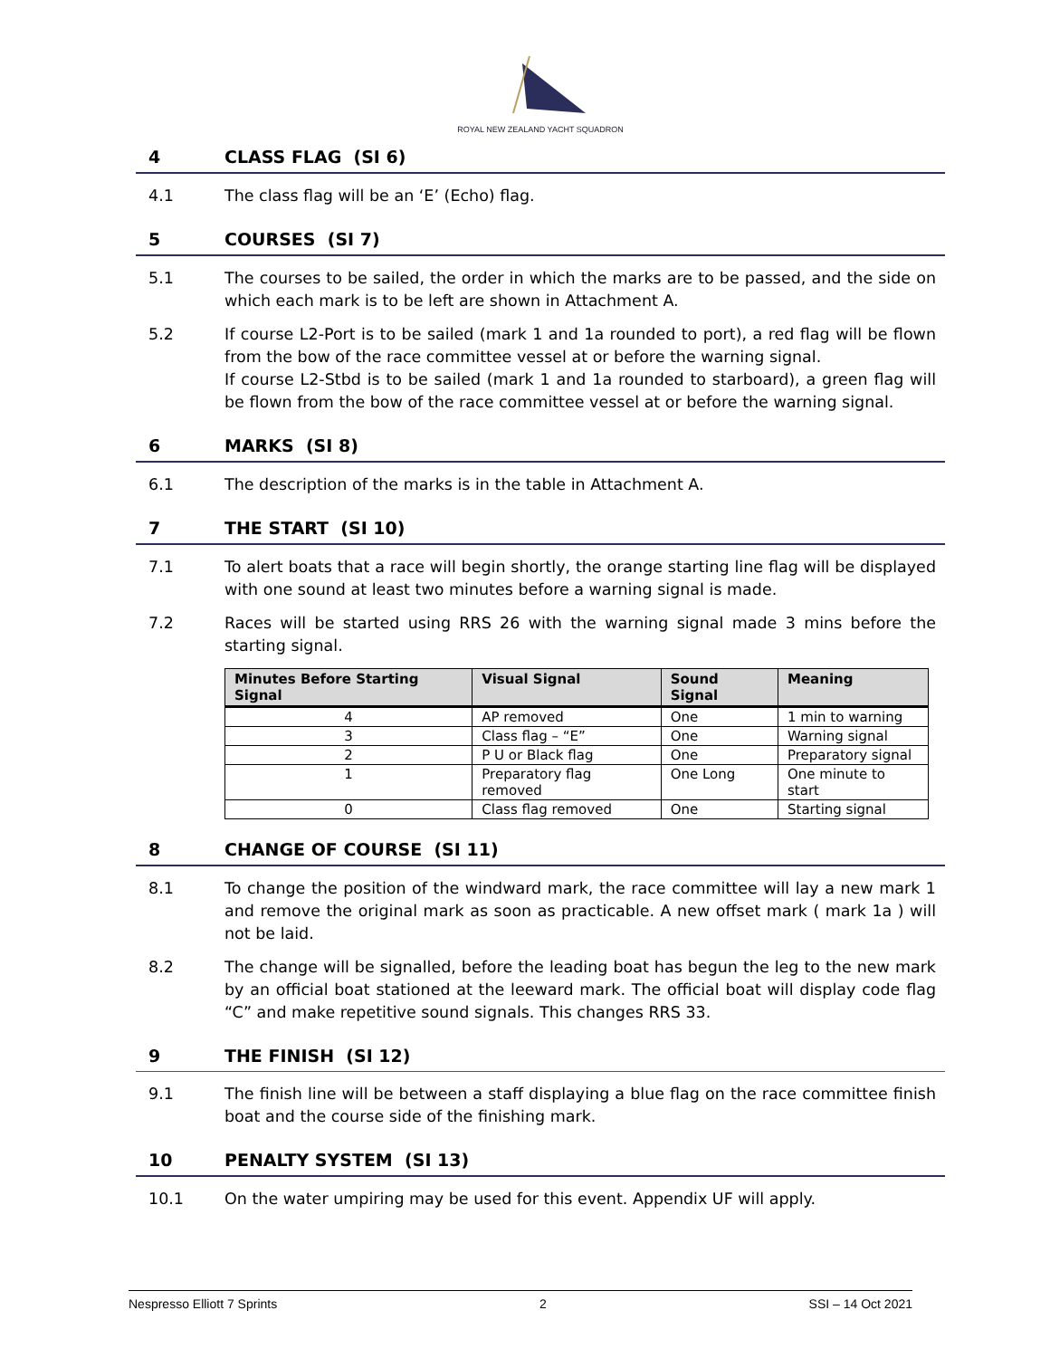ROYAL NEW ZEALAND YACHT SQUADRON
4 CLASS FLAG (SI 6)
4.1 The class flag will be an ‘E’ (Echo) flag.
5 COURSES (SI 7)
5.1 The courses to be sailed, the order in which the marks are to be passed, and the side on which each mark is to be left are shown in Attachment A.
5.2 If course L2-Port is to be sailed (mark 1 and 1a rounded to port), a red flag will be flown from the bow of the race committee vessel at or before the warning signal.
If course L2-Stbd is to be sailed (mark 1 and 1a rounded to starboard), a green flag will be flown from the bow of the race committee vessel at or before the warning signal.
6 MARKS (SI 8)
6.1 The description of the marks is in the table in Attachment A.
7 THE START (SI 10)
7.1 To alert boats that a race will begin shortly, the orange starting line flag will be displayed with one sound at least two minutes before a warning signal is made.
7.2 Races will be started using RRS 26 with the warning signal made 3 mins before the starting signal.
| Minutes Before Starting Signal | Visual Signal | Sound Signal | Meaning |
| --- | --- | --- | --- |
| 4 | AP removed | One | 1 min to warning |
| 3 | Class flag – “E” | One | Warning signal |
| 2 | P U or Black flag | One | Preparatory signal |
| 1 | Preparatory flag removed | One Long | One minute to start |
| 0 | Class flag removed | One | Starting signal |
8 CHANGE OF COURSE (SI 11)
8.1 To change the position of the windward mark, the race committee will lay a new mark 1 and remove the original mark as soon as practicable. A new offset mark ( mark 1a ) will not be laid.
8.2 The change will be signalled, before the leading boat has begun the leg to the new mark by an official boat stationed at the leeward mark. The official boat will display code flag “C” and make repetitive sound signals. This changes RRS 33.
9 THE FINISH (SI 12)
9.1 The finish line will be between a staff displaying a blue flag on the race committee finish boat and the course side of the finishing mark.
10 PENALTY SYSTEM (SI 13)
10.1 On the water umpiring may be used for this event. Appendix UF will apply.
Nespresso Elliott 7 Sprints 2 SSI – 14 Oct 2021